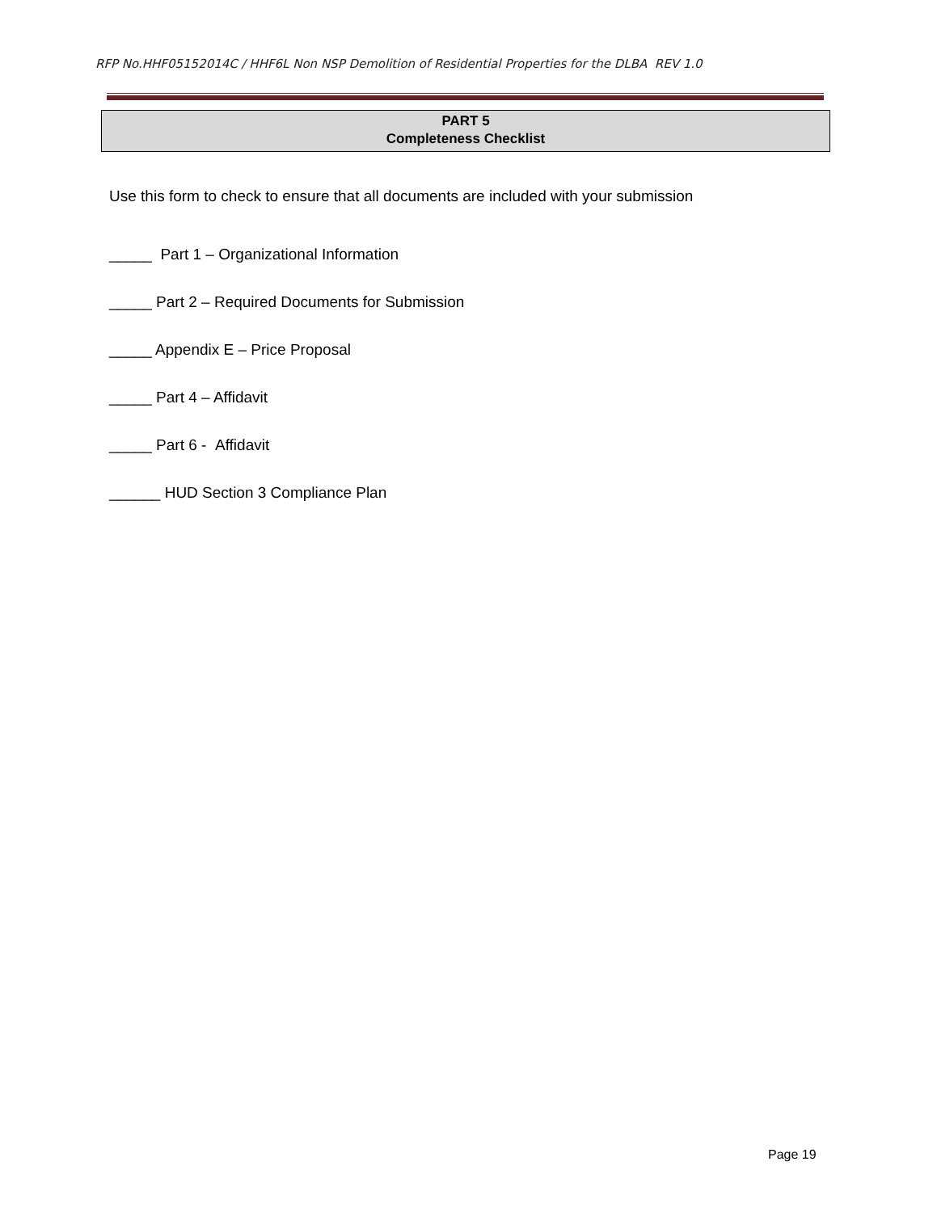RFP No.HHF05152014C / HHF6L Non NSP Demolition of Residential Properties for the DLBA REV 1.0
PART 5
Completeness Checklist
Use this form to check to ensure that all documents are included with your submission
_____ Part 1 – Organizational Information
_____ Part 2 – Required Documents for Submission
_____ Appendix E – Price Proposal
_____ Part 4 – Affidavit
_____ Part 6 - Affidavit
______ HUD Section 3 Compliance Plan
Page 19